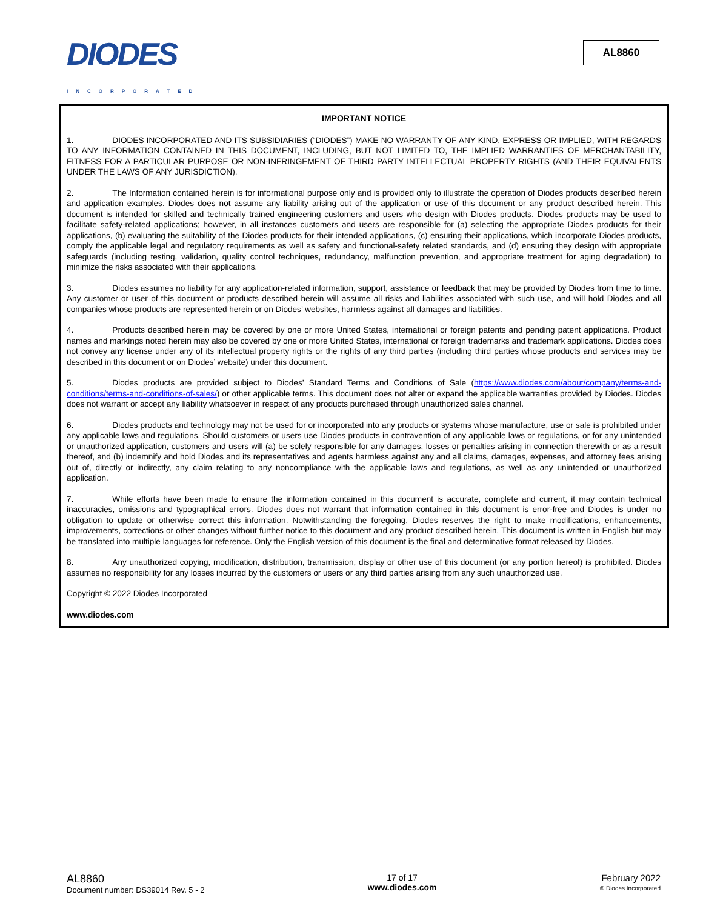DIODES
INCORPORATED
AL8860
IMPORTANT NOTICE
1. DIODES INCORPORATED AND ITS SUBSIDIARIES (“DIODES”) MAKE NO WARRANTY OF ANY KIND, EXPRESS OR IMPLIED, WITH REGARDS TO ANY INFORMATION CONTAINED IN THIS DOCUMENT, INCLUDING, BUT NOT LIMITED TO, THE IMPLIED WARRANTIES OF MERCHANTABILITY, FITNESS FOR A PARTICULAR PURPOSE OR NON-INFRINGEMENT OF THIRD PARTY INTELLECTUAL PROPERTY RIGHTS (AND THEIR EQUIVALENTS UNDER THE LAWS OF ANY JURISDICTION).
2. The Information contained herein is for informational purpose only and is provided only to illustrate the operation of Diodes products described herein and application examples. Diodes does not assume any liability arising out of the application or use of this document or any product described herein. This document is intended for skilled and technically trained engineering customers and users who design with Diodes products. Diodes products may be used to facilitate safety-related applications; however, in all instances customers and users are responsible for (a) selecting the appropriate Diodes products for their applications, (b) evaluating the suitability of the Diodes products for their intended applications, (c) ensuring their applications, which incorporate Diodes products, comply the applicable legal and regulatory requirements as well as safety and functional-safety related standards, and (d) ensuring they design with appropriate safeguards (including testing, validation, quality control techniques, redundancy, malfunction prevention, and appropriate treatment for aging degradation) to minimize the risks associated with their applications.
3. Diodes assumes no liability for any application-related information, support, assistance or feedback that may be provided by Diodes from time to time. Any customer or user of this document or products described herein will assume all risks and liabilities associated with such use, and will hold Diodes and all companies whose products are represented herein or on Diodes’ websites, harmless against all damages and liabilities.
4. Products described herein may be covered by one or more United States, international or foreign patents and pending patent applications. Product names and markings noted herein may also be covered by one or more United States, international or foreign trademarks and trademark applications. Diodes does not convey any license under any of its intellectual property rights or the rights of any third parties (including third parties whose products and services may be described in this document or on Diodes’ website) under this document.
5. Diodes products are provided subject to Diodes’ Standard Terms and Conditions of Sale (https://www.diodes.com/about/company/terms-and-conditions/terms-and-conditions-of-sales/) or other applicable terms. This document does not alter or expand the applicable warranties provided by Diodes. Diodes does not warrant or accept any liability whatsoever in respect of any products purchased through unauthorized sales channel.
6. Diodes products and technology may not be used for or incorporated into any products or systems whose manufacture, use or sale is prohibited under any applicable laws and regulations. Should customers or users use Diodes products in contravention of any applicable laws or regulations, or for any unintended or unauthorized application, customers and users will (a) be solely responsible for any damages, losses or penalties arising in connection therewith or as a result thereof, and (b) indemnify and hold Diodes and its representatives and agents harmless against any and all claims, damages, expenses, and attorney fees arising out of, directly or indirectly, any claim relating to any noncompliance with the applicable laws and regulations, as well as any unintended or unauthorized application.
7. While efforts have been made to ensure the information contained in this document is accurate, complete and current, it may contain technical inaccuracies, omissions and typographical errors. Diodes does not warrant that information contained in this document is error-free and Diodes is under no obligation to update or otherwise correct this information. Notwithstanding the foregoing, Diodes reserves the right to make modifications, enhancements, improvements, corrections or other changes without further notice to this document and any product described herein. This document is written in English but may be translated into multiple languages for reference. Only the English version of this document is the final and determinative format released by Diodes.
8. Any unauthorized copying, modification, distribution, transmission, display or other use of this document (or any portion hereof) is prohibited. Diodes assumes no responsibility for any losses incurred by the customers or users or any third parties arising from any such unauthorized use.
Copyright © 2022 Diodes Incorporated
www.diodes.com
AL8860
Document number: DS39014 Rev. 5 - 2
17 of 17
www.diodes.com
February 2022
© Diodes Incorporated